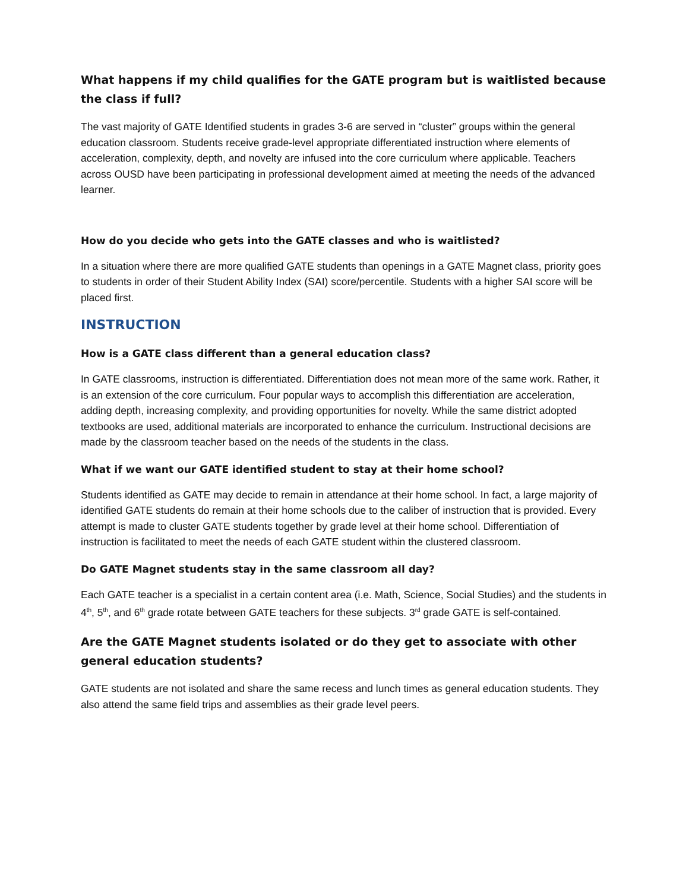What happens if my child qualifies for the GATE program but is waitlisted because the class if full?
The vast majority of GATE Identified students in grades 3-6 are served in “cluster” groups within the general education classroom. Students receive grade-level appropriate differentiated instruction where elements of acceleration, complexity, depth, and novelty are infused into the core curriculum where applicable. Teachers across OUSD have been participating in professional development aimed at meeting the needs of the advanced learner.
How do you decide who gets into the GATE classes and who is waitlisted?
In a situation where there are more qualified GATE students than openings in a GATE Magnet class, priority goes to students in order of their Student Ability Index (SAI) score/percentile. Students with a higher SAI score will be placed first.
INSTRUCTION
How is a GATE class different than a general education class?
In GATE classrooms, instruction is differentiated. Differentiation does not mean more of the same work. Rather, it is an extension of the core curriculum. Four popular ways to accomplish this differentiation are acceleration, adding depth, increasing complexity, and providing opportunities for novelty. While the same district adopted textbooks are used, additional materials are incorporated to enhance the curriculum. Instructional decisions are made by the classroom teacher based on the needs of the students in the class.
What if we want our GATE identified student to stay at their home school?
Students identified as GATE may decide to remain in attendance at their home school. In fact, a large majority of identified GATE students do remain at their home schools due to the caliber of instruction that is provided. Every attempt is made to cluster GATE students together by grade level at their home school. Differentiation of instruction is facilitated to meet the needs of each GATE student within the clustered classroom.
Do GATE Magnet students stay in the same classroom all day?
Each GATE teacher is a specialist in a certain content area (i.e. Math, Science, Social Studies) and the students in 4<sup>th</sup>, 5<sup>th</sup>, and 6<sup>th</sup> grade rotate between GATE teachers for these subjects. 3<sup>rd</sup> grade GATE is self-contained.
Are the GATE Magnet students isolated or do they get to associate with other general education students?
GATE students are not isolated and share the same recess and lunch times as general education students. They also attend the same field trips and assemblies as their grade level peers.